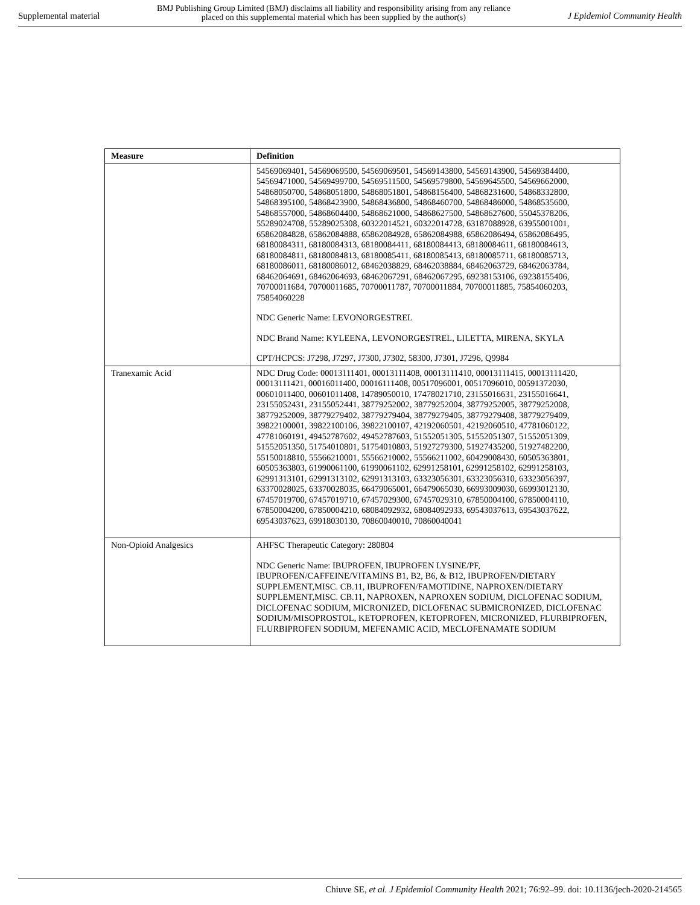Supplemental material BMJ Publishing Group Limited (BMJ) disclaims all liability and responsibility arising from any reliance
placed on this supplemental material which has been supplied by the author(s) J Epidemiol Community Health
| Measure | Definition |
| --- | --- |
| | 54569069401, 54569069500, 54569069501, 54569143800, 54569143900, 54569384400, 54569471000, 54569499700, 54569511500, 54569579800, 54569645500, 54569662000, 54868050700, 54868051800, 54868051801, 54868156400, 54868231600, 54868332800, 54868395100, 54868423900, 54868436800, 54868460700, 54868486000, 54868535600, 54868557000, 54868604400, 54868621000, 54868627500, 54868627600, 55045378206, 55289024708, 55289025308, 60322014521, 60322014728, 63187088928, 63955001001, 65862084828, 65862084888, 65862084928, 65862084988, 65862086494, 65862086495, 68180084311, 68180084313, 68180084411, 68180084413, 68180084611, 68180084613, 68180084811, 68180084813, 68180085411, 68180085413, 68180085711, 68180085713, 68180086011, 68180086012, 68462038829, 68462038884, 68462063729, 68462063784, 68462064691, 68462064693, 68462067291, 68462067295, 69238153106, 69238155406, 70700011684, 70700011685, 70700011787, 70700011884, 70700011885, 75854060203, 75854060228 NDC Generic Name: LEVONORGESTREL NDC Brand Name: KYLEENA, LEVONORGESTREL, LILETTA, MIRENA, SKYLA CPT/HCPCS: J7298, J7297, J7300, J7302, 58300, J7301, J7296, Q9984 |
| Tranexamic Acid | NDC Drug Code: 00013111401, 00013111408, 00013111410, 00013111415, 00013111420, 00013111421, 00016011400, 00016111408, 00517096001, 00517096010, 00591372030, 00601011400, 00601011408, 14789050010, 17478021710, 23155016631, 23155016641, 23155052431, 23155052441, 38779252002, 38779252004, 38779252005, 38779252008, 38779252009, 38779279402, 38779279404, 38779279405, 38779279408, 38779279409, 39822100001, 39822100106, 39822100107, 42192060501, 42192060510, 47781060122, 47781060191, 49452787602, 49452787603, 51552051305, 51552051307, 51552051309, 51552051350, 51754010801, 51754010803, 51927279300, 51927435200, 51927482200, 55150018810, 55566210001, 55566210002, 55566211002, 60429008430, 60505363801, 60505363803, 61990061100, 61990061102, 62991258101, 62991258102, 62991258103, 62991313101, 62991313102, 62991313103, 63323056301, 63323056310, 63323056397, 63370028025, 63370028035, 66479065001, 66479065030, 66993009030, 66993012130, 67457019700, 67457019710, 67457029300, 67457029310, 67850004100, 67850004110, 67850004200, 67850004210, 68084092932, 68084092933, 69543037613, 69543037622, 69543037623, 69918030130, 70860040010, 70860040041 |
| Non-Opioid Analgesics | AHFSC Therapeutic Category: 280804 NDC Generic Name: IBUPROFEN, IBUPROFEN LYSINE/PF, IBUPROFEN/CAFFEINE/VITAMINS B1, B2, B6, & B12, IBUPROFEN/DIETARY SUPPLEMENT,MISC. CB.11, IBUPROFEN/FAMOTIDINE, NAPROXEN/DIETARY SUPPLEMENT,MISC. CB.11, NAPROXEN, NAPROXEN SODIUM, DICLOFENAC SODIUM, DICLOFENAC SODIUM, MICRONIZED, DICLOFENAC SUBMICRONIZED, DICLOFENAC SODIUM/MISOPROSTOL, KETOPROFEN, KETOPROFEN, MICRONIZED, FLURBIPROFEN, FLURBIPROFEN SODIUM, MEFENAMIC ACID, MECLOFENAMATE SODIUM |
Chiuve SE, et al. J Epidemiol Community Health 2021; 76:92–99. doi: 10.1136/jech-2020-214565